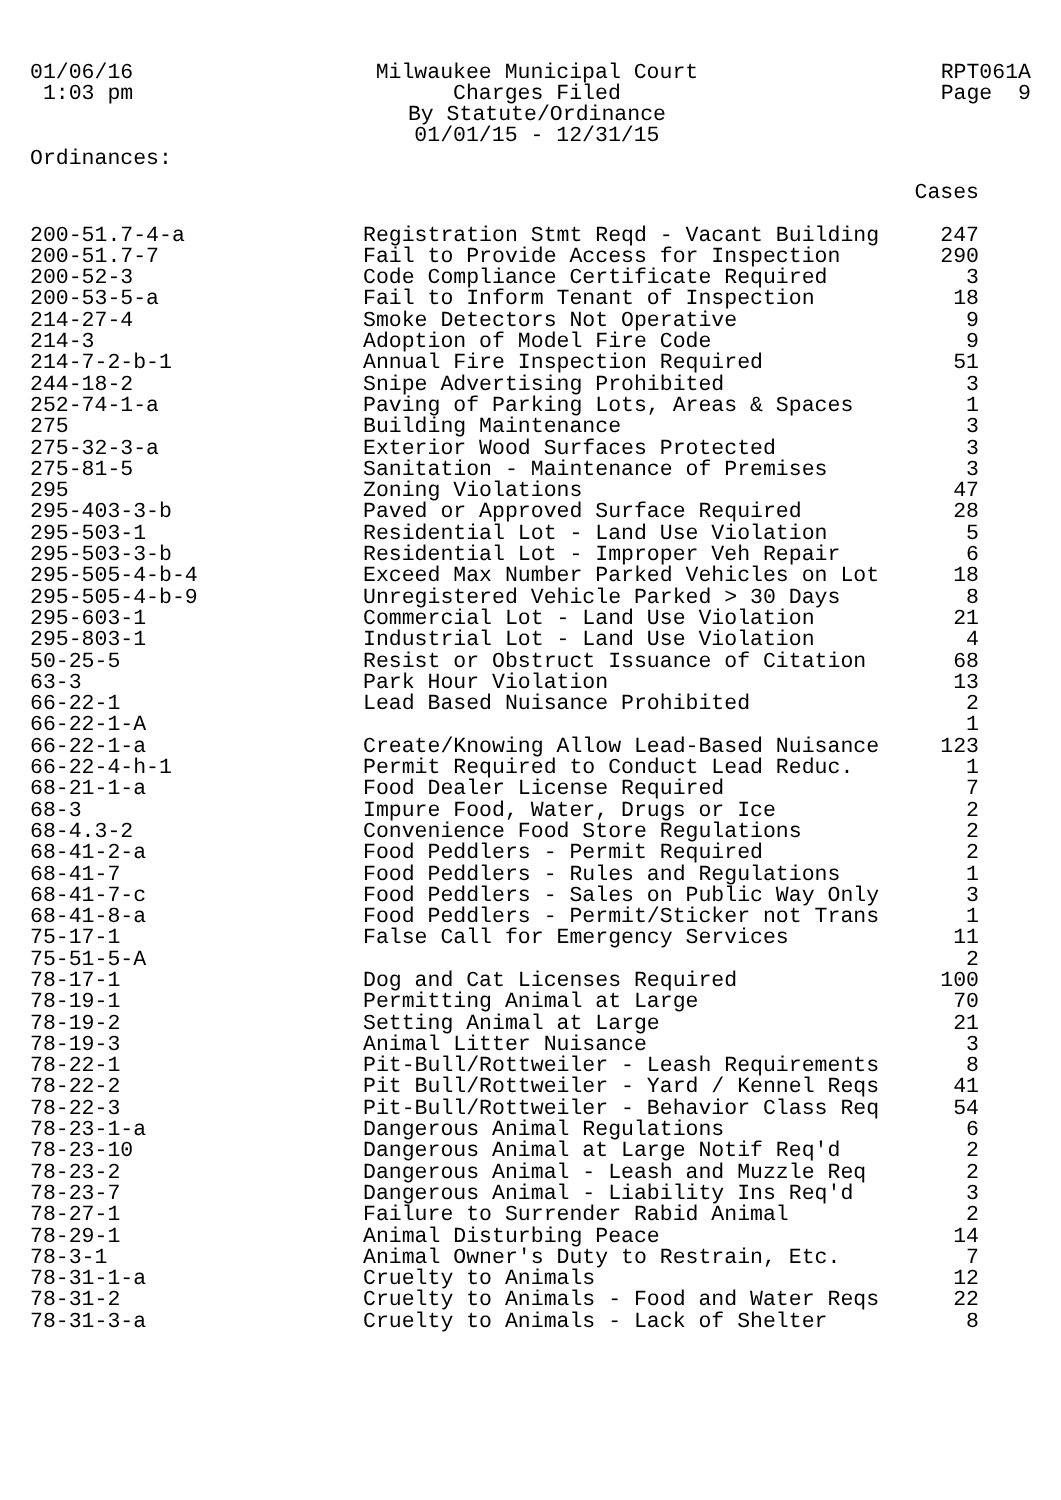01/06/16
1:03 pm
Milwaukee Municipal Court
Charges Filed
By Statute/Ordinance
01/01/15 - 12/31/15
RPT061A
Page 9
Ordinances:
| | | Cases |
| --- | --- | --- |
| 200-51.7-4-a | Registration Stmt Reqd - Vacant Building | 247 |
| 200-51.7-7 | Fail to Provide Access for Inspection | 290 |
| 200-52-3 | Code Compliance Certificate Required | 3 |
| 200-53-5-a | Fail to Inform Tenant of Inspection | 18 |
| 214-27-4 | Smoke Detectors Not Operative | 9 |
| 214-3 | Adoption of Model Fire Code | 9 |
| 214-7-2-b-1 | Annual Fire Inspection Required | 51 |
| 244-18-2 | Snipe Advertising Prohibited | 3 |
| 252-74-1-a | Paving of Parking Lots, Areas & Spaces | 1 |
| 275 | Building Maintenance | 3 |
| 275-32-3-a | Exterior Wood Surfaces Protected | 3 |
| 275-81-5 | Sanitation - Maintenance of Premises | 3 |
| 295 | Zoning Violations | 47 |
| 295-403-3-b | Paved or Approved Surface Required | 28 |
| 295-503-1 | Residential Lot - Land Use Violation | 5 |
| 295-503-3-b | Residential Lot - Improper Veh Repair | 6 |
| 295-505-4-b-4 | Exceed Max Number Parked Vehicles on Lot | 18 |
| 295-505-4-b-9 | Unregistered Vehicle Parked > 30 Days | 8 |
| 295-603-1 | Commercial Lot - Land Use Violation | 21 |
| 295-803-1 | Industrial Lot - Land Use Violation | 4 |
| 50-25-5 | Resist or Obstruct Issuance of Citation | 68 |
| 63-3 | Park Hour Violation | 13 |
| 66-22-1 | Lead Based Nuisance Prohibited | 2 |
| 66-22-1-A | | 1 |
| 66-22-1-a | Create/Knowing Allow Lead-Based Nuisance | 123 |
| 66-22-4-h-1 | Permit Required to Conduct Lead Reduc. | 1 |
| 68-21-1-a | Food Dealer License Required | 7 |
| 68-3 | Impure Food, Water, Drugs or Ice | 2 |
| 68-4.3-2 | Convenience Food Store Regulations | 2 |
| 68-41-2-a | Food Peddlers - Permit Required | 2 |
| 68-41-7 | Food Peddlers - Rules and Regulations | 1 |
| 68-41-7-c | Food Peddlers - Sales on Public Way Only | 3 |
| 68-41-8-a | Food Peddlers - Permit/Sticker not Trans | 1 |
| 75-17-1 | False Call for Emergency Services | 11 |
| 75-51-5-A | | 2 |
| 78-17-1 | Dog and Cat Licenses Required | 100 |
| 78-19-1 | Permitting Animal at Large | 70 |
| 78-19-2 | Setting Animal at Large | 21 |
| 78-19-3 | Animal Litter Nuisance | 3 |
| 78-22-1 | Pit-Bull/Rottweiler - Leash Requirements | 8 |
| 78-22-2 | Pit Bull/Rottweiler - Yard / Kennel Reqs | 41 |
| 78-22-3 | Pit-Bull/Rottweiler - Behavior Class Req | 54 |
| 78-23-1-a | Dangerous Animal Regulations | 6 |
| 78-23-10 | Dangerous Animal at Large Notif Req'd | 2 |
| 78-23-2 | Dangerous Animal - Leash and Muzzle Req | 2 |
| 78-23-7 | Dangerous Animal - Liability Ins Req'd | 3 |
| 78-27-1 | Failure to Surrender Rabid Animal | 2 |
| 78-29-1 | Animal Disturbing Peace | 14 |
| 78-3-1 | Animal Owner's Duty to Restrain, Etc. | 7 |
| 78-31-1-a | Cruelty to Animals | 12 |
| 78-31-2 | Cruelty to Animals - Food and Water Reqs | 22 |
| 78-31-3-a | Cruelty to Animals - Lack of Shelter | 8 |